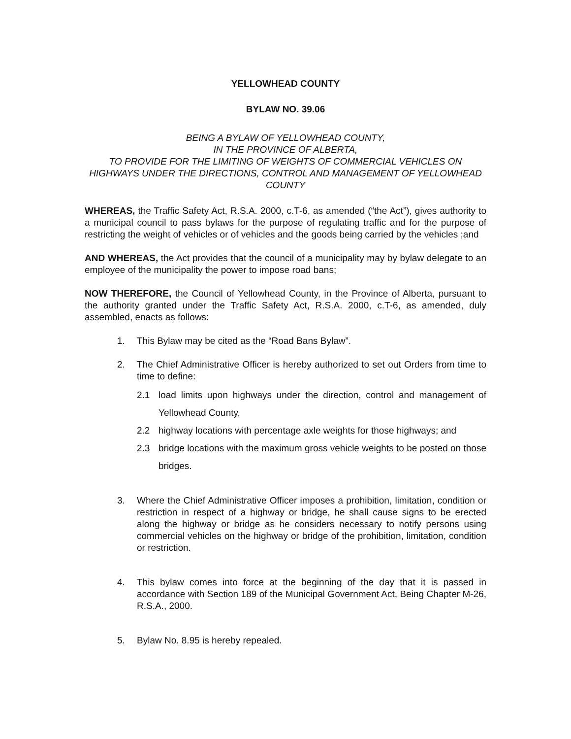YELLOWHEAD COUNTY
BYLAW NO. 39.06
BEING A BYLAW OF YELLOWHEAD COUNTY,
IN THE PROVINCE OF ALBERTA,
TO PROVIDE FOR THE LIMITING OF WEIGHTS OF COMMERCIAL VEHICLES ON HIGHWAYS UNDER THE DIRECTIONS, CONTROL AND MANAGEMENT OF YELLOWHEAD COUNTY
WHEREAS, the Traffic Safety Act, R.S.A. 2000, c.T-6, as amended (“the Act”), gives authority to a municipal council to pass bylaws for the purpose of regulating traffic and for the purpose of restricting the weight of vehicles or of vehicles and the goods being carried by the vehicles ;and
AND WHEREAS, the Act provides that the council of a municipality may by bylaw delegate to an employee of the municipality the power to impose road bans;
NOW THEREFORE, the Council of Yellowhead County, in the Province of Alberta, pursuant to the authority granted under the Traffic Safety Act, R.S.A. 2000, c.T-6, as amended, duly assembled, enacts as follows:
1. This Bylaw may be cited as the “Road Bans Bylaw”.
2. The Chief Administrative Officer is hereby authorized to set out Orders from time to time to define:
2.1 load limits upon highways under the direction, control and management of Yellowhead County,
2.2 highway locations with percentage axle weights for those highways; and
2.3 bridge locations with the maximum gross vehicle weights to be posted on those bridges.
3. Where the Chief Administrative Officer imposes a prohibition, limitation, condition or restriction in respect of a highway or bridge, he shall cause signs to be erected along the highway or bridge as he considers necessary to notify persons using commercial vehicles on the highway or bridge of the prohibition, limitation, condition or restriction.
4. This bylaw comes into force at the beginning of the day that it is passed in accordance with Section 189 of the Municipal Government Act, Being Chapter M-26, R.S.A., 2000.
5. Bylaw No. 8.95 is hereby repealed.